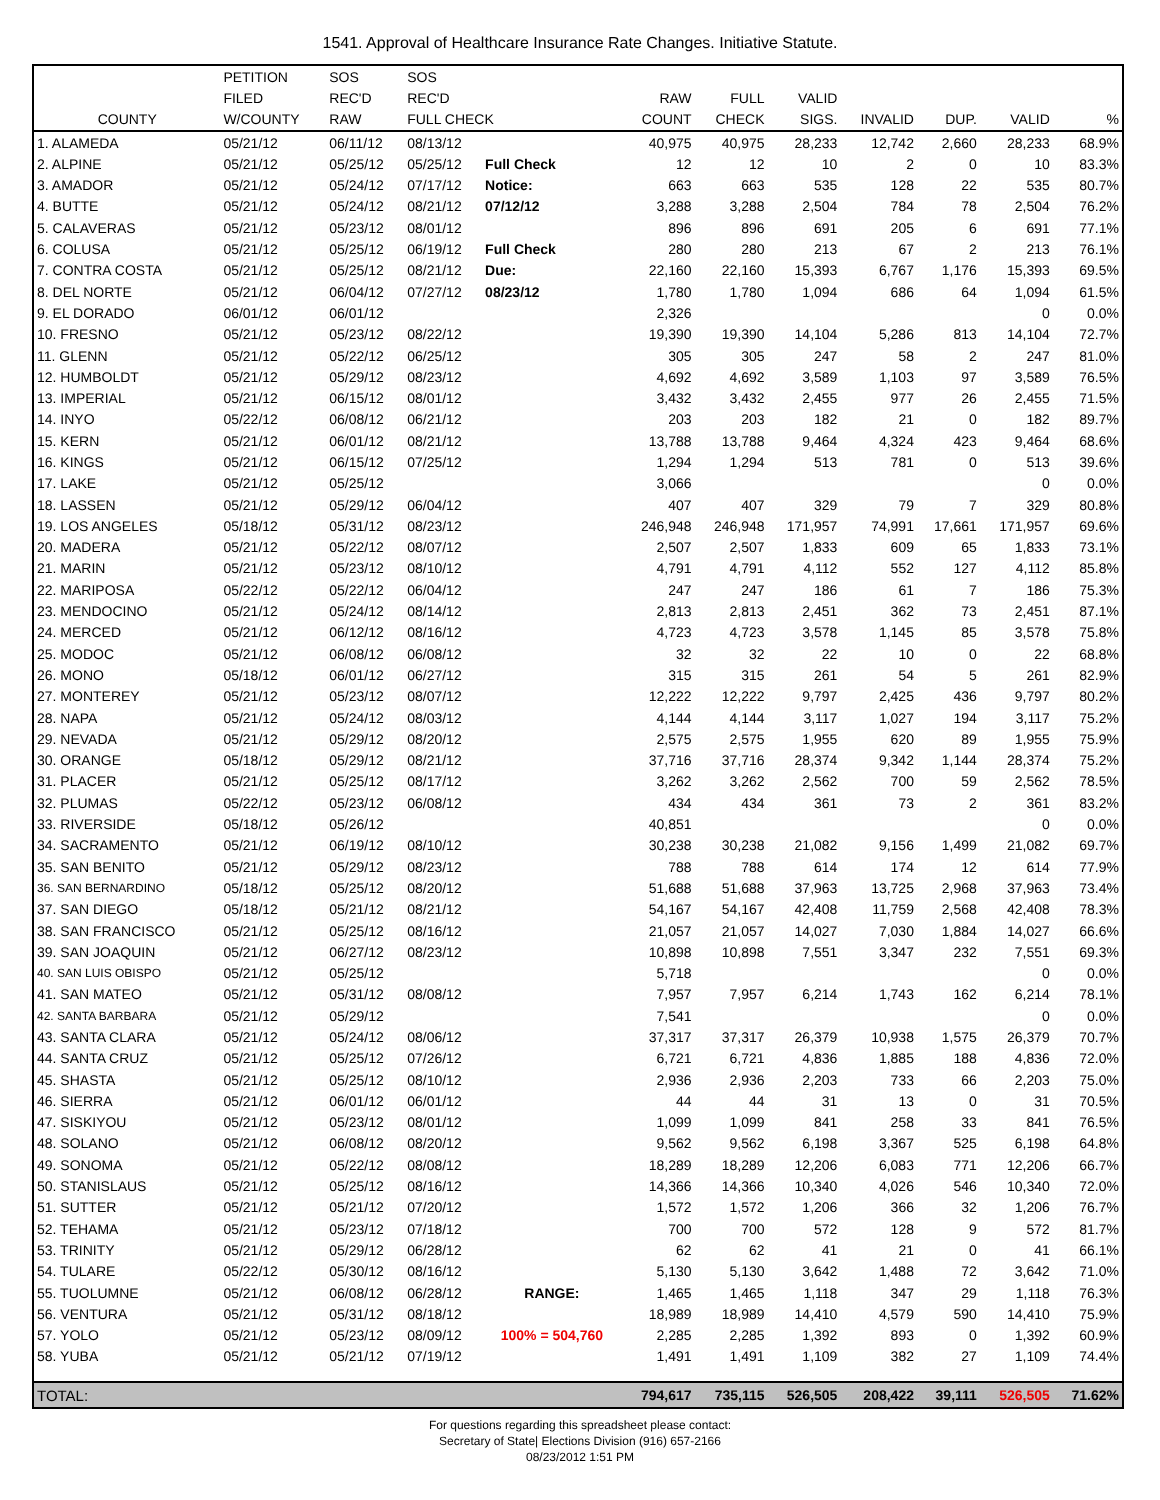1541. Approval of Healthcare Insurance Rate Changes. Initiative Statute.
| | PETITION | SOS | SOS | | | | | | | | |
| --- | --- | --- | --- | --- | --- | --- | --- | --- | --- | --- | --- |
| | FILED | REC'D | REC'D | | RAW | FULL | VALID | | | | |
| COUNTY | W/COUNTY | RAW | FULL CHECK | | COUNT | CHECK | SIGS. | INVALID | DUP. | VALID | % |
| 1. ALAMEDA | 05/21/12 | 06/11/12 | 08/13/12 | | 40,975 | 40,975 | 28,233 | 12,742 | 2,660 | 28,233 | 68.9% |
| 2. ALPINE | 05/21/12 | 05/25/12 | 05/25/12 | Full Check | 12 | 12 | 10 | 2 | 0 | 10 | 83.3% |
| 3. AMADOR | 05/21/12 | 05/24/12 | 07/17/12 | Notice: | 663 | 663 | 535 | 128 | 22 | 535 | 80.7% |
| 4. BUTTE | 05/21/12 | 05/24/12 | 08/21/12 | 07/12/12 | 3,288 | 3,288 | 2,504 | 784 | 78 | 2,504 | 76.2% |
| 5. CALAVERAS | 05/21/12 | 05/23/12 | 08/01/12 | | 896 | 896 | 691 | 205 | 6 | 691 | 77.1% |
| 6. COLUSA | 05/21/12 | 05/25/12 | 06/19/12 | Full Check | 280 | 280 | 213 | 67 | 2 | 213 | 76.1% |
| 7. CONTRA COSTA | 05/21/12 | 05/25/12 | 08/21/12 | Due: | 22,160 | 22,160 | 15,393 | 6,767 | 1,176 | 15,393 | 69.5% |
| 8. DEL NORTE | 05/21/12 | 06/04/12 | 07/27/12 | 08/23/12 | 1,780 | 1,780 | 1,094 | 686 | 64 | 1,094 | 61.5% |
| 9. EL DORADO | 06/01/12 | 06/01/12 | | | 2,326 | | | | | 0 | 0.0% |
| 10. FRESNO | 05/21/12 | 05/23/12 | 08/22/12 | | 19,390 | 19,390 | 14,104 | 5,286 | 813 | 14,104 | 72.7% |
| 11. GLENN | 05/21/12 | 05/22/12 | 06/25/12 | | 305 | 305 | 247 | 58 | 2 | 247 | 81.0% |
| 12. HUMBOLDT | 05/21/12 | 05/29/12 | 08/23/12 | | 4,692 | 4,692 | 3,589 | 1,103 | 97 | 3,589 | 76.5% |
| 13. IMPERIAL | 05/21/12 | 06/15/12 | 08/01/12 | | 3,432 | 3,432 | 2,455 | 977 | 26 | 2,455 | 71.5% |
| 14. INYO | 05/22/12 | 06/08/12 | 06/21/12 | | 203 | 203 | 182 | 21 | 0 | 182 | 89.7% |
| 15. KERN | 05/21/12 | 06/01/12 | 08/21/12 | | 13,788 | 13,788 | 9,464 | 4,324 | 423 | 9,464 | 68.6% |
| 16. KINGS | 05/21/12 | 06/15/12 | 07/25/12 | | 1,294 | 1,294 | 513 | 781 | 0 | 513 | 39.6% |
| 17. LAKE | 05/21/12 | 05/25/12 | | | 3,066 | | | | | 0 | 0.0% |
| 18. LASSEN | 05/21/12 | 05/29/12 | 06/04/12 | | 407 | 407 | 329 | 79 | 7 | 329 | 80.8% |
| 19. LOS ANGELES | 05/18/12 | 05/31/12 | 08/23/12 | | 246,948 | 246,948 | 171,957 | 74,991 | 17,661 | 171,957 | 69.6% |
| 20. MADERA | 05/21/12 | 05/22/12 | 08/07/12 | | 2,507 | 2,507 | 1,833 | 609 | 65 | 1,833 | 73.1% |
| 21. MARIN | 05/21/12 | 05/23/12 | 08/10/12 | | 4,791 | 4,791 | 4,112 | 552 | 127 | 4,112 | 85.8% |
| 22. MARIPOSA | 05/22/12 | 05/22/12 | 06/04/12 | | 247 | 247 | 186 | 61 | 7 | 186 | 75.3% |
| 23. MENDOCINO | 05/21/12 | 05/24/12 | 08/14/12 | | 2,813 | 2,813 | 2,451 | 362 | 73 | 2,451 | 87.1% |
| 24. MERCED | 05/21/12 | 06/12/12 | 08/16/12 | | 4,723 | 4,723 | 3,578 | 1,145 | 85 | 3,578 | 75.8% |
| 25. MODOC | 05/21/12 | 06/08/12 | 06/08/12 | | 32 | 32 | 22 | 10 | 0 | 22 | 68.8% |
| 26. MONO | 05/18/12 | 06/01/12 | 06/27/12 | | 315 | 315 | 261 | 54 | 5 | 261 | 82.9% |
| 27. MONTEREY | 05/21/12 | 05/23/12 | 08/07/12 | | 12,222 | 12,222 | 9,797 | 2,425 | 436 | 9,797 | 80.2% |
| 28. NAPA | 05/21/12 | 05/24/12 | 08/03/12 | | 4,144 | 4,144 | 3,117 | 1,027 | 194 | 3,117 | 75.2% |
| 29. NEVADA | 05/21/12 | 05/29/12 | 08/20/12 | | 2,575 | 2,575 | 1,955 | 620 | 89 | 1,955 | 75.9% |
| 30. ORANGE | 05/18/12 | 05/29/12 | 08/21/12 | | 37,716 | 37,716 | 28,374 | 9,342 | 1,144 | 28,374 | 75.2% |
| 31. PLACER | 05/21/12 | 05/25/12 | 08/17/12 | | 3,262 | 3,262 | 2,562 | 700 | 59 | 2,562 | 78.5% |
| 32. PLUMAS | 05/22/12 | 05/23/12 | 06/08/12 | | 434 | 434 | 361 | 73 | 2 | 361 | 83.2% |
| 33. RIVERSIDE | 05/18/12 | 05/26/12 | | | 40,851 | | | | | 0 | 0.0% |
| 34. SACRAMENTO | 05/21/12 | 06/19/12 | 08/10/12 | | 30,238 | 30,238 | 21,082 | 9,156 | 1,499 | 21,082 | 69.7% |
| 35. SAN BENITO | 05/21/12 | 05/29/12 | 08/23/12 | | 788 | 788 | 614 | 174 | 12 | 614 | 77.9% |
| 36. SAN BERNARDINO | 05/18/12 | 05/25/12 | 08/20/12 | | 51,688 | 51,688 | 37,963 | 13,725 | 2,968 | 37,963 | 73.4% |
| 37. SAN DIEGO | 05/18/12 | 05/21/12 | 08/21/12 | | 54,167 | 54,167 | 42,408 | 11,759 | 2,568 | 42,408 | 78.3% |
| 38. SAN FRANCISCO | 05/21/12 | 05/25/12 | 08/16/12 | | 21,057 | 21,057 | 14,027 | 7,030 | 1,884 | 14,027 | 66.6% |
| 39. SAN JOAQUIN | 05/21/12 | 06/27/12 | 08/23/12 | | 10,898 | 10,898 | 7,551 | 3,347 | 232 | 7,551 | 69.3% |
| 40. SAN LUIS OBISPO | 05/21/12 | 05/25/12 | | | 5,718 | | | | | 0 | 0.0% |
| 41. SAN MATEO | 05/21/12 | 05/31/12 | 08/08/12 | | 7,957 | 7,957 | 6,214 | 1,743 | 162 | 6,214 | 78.1% |
| 42. SANTA BARBARA | 05/21/12 | 05/29/12 | | | 7,541 | | | | | 0 | 0.0% |
| 43. SANTA CLARA | 05/21/12 | 05/24/12 | 08/06/12 | | 37,317 | 37,317 | 26,379 | 10,938 | 1,575 | 26,379 | 70.7% |
| 44. SANTA CRUZ | 05/21/12 | 05/25/12 | 07/26/12 | | 6,721 | 6,721 | 4,836 | 1,885 | 188 | 4,836 | 72.0% |
| 45. SHASTA | 05/21/12 | 05/25/12 | 08/10/12 | | 2,936 | 2,936 | 2,203 | 733 | 66 | 2,203 | 75.0% |
| 46. SIERRA | 05/21/12 | 06/01/12 | 06/01/12 | | 44 | 44 | 31 | 13 | 0 | 31 | 70.5% |
| 47. SISKIYOU | 05/21/12 | 05/23/12 | 08/01/12 | | 1,099 | 1,099 | 841 | 258 | 33 | 841 | 76.5% |
| 48. SOLANO | 05/21/12 | 06/08/12 | 08/20/12 | | 9,562 | 9,562 | 6,198 | 3,367 | 525 | 6,198 | 64.8% |
| 49. SONOMA | 05/21/12 | 05/22/12 | 08/08/12 | | 18,289 | 18,289 | 12,206 | 6,083 | 771 | 12,206 | 66.7% |
| 50. STANISLAUS | 05/21/12 | 05/25/12 | 08/16/12 | | 14,366 | 14,366 | 10,340 | 4,026 | 546 | 10,340 | 72.0% |
| 51. SUTTER | 05/21/12 | 05/21/12 | 07/20/12 | | 1,572 | 1,572 | 1,206 | 366 | 32 | 1,206 | 76.7% |
| 52. TEHAMA | 05/21/12 | 05/23/12 | 07/18/12 | | 700 | 700 | 572 | 128 | 9 | 572 | 81.7% |
| 53. TRINITY | 05/21/12 | 05/29/12 | 06/28/12 | | 62 | 62 | 41 | 21 | 0 | 41 | 66.1% |
| 54. TULARE | 05/22/12 | 05/30/12 | 08/16/12 | | 5,130 | 5,130 | 3,642 | 1,488 | 72 | 3,642 | 71.0% |
| 55. TUOLUMNE | 05/21/12 | 06/08/12 | 06/28/12 | RANGE: | 1,465 | 1,465 | 1,118 | 347 | 29 | 1,118 | 76.3% |
| 56. VENTURA | 05/21/12 | 05/31/12 | 08/18/12 | | 18,989 | 18,989 | 14,410 | 4,579 | 590 | 14,410 | 75.9% |
| 57. YOLO | 05/21/12 | 05/23/12 | 08/09/12 | 100% = 504,760 | 2,285 | 2,285 | 1,392 | 893 | 0 | 1,392 | 60.9% |
| 58. YUBA | 05/21/12 | 05/21/12 | 07/19/12 | | 1,491 | 1,491 | 1,109 | 382 | 27 | 1,109 | 74.4% |
| TOTAL: | | | | | 794,617 | 735,115 | 526,505 | 208,422 | 39,111 | 526,505 | 71.62% |
For questions regarding this spreadsheet please contact:
Secretary of State| Elections Division (916) 657-2166
08/23/2012 1:51 PM